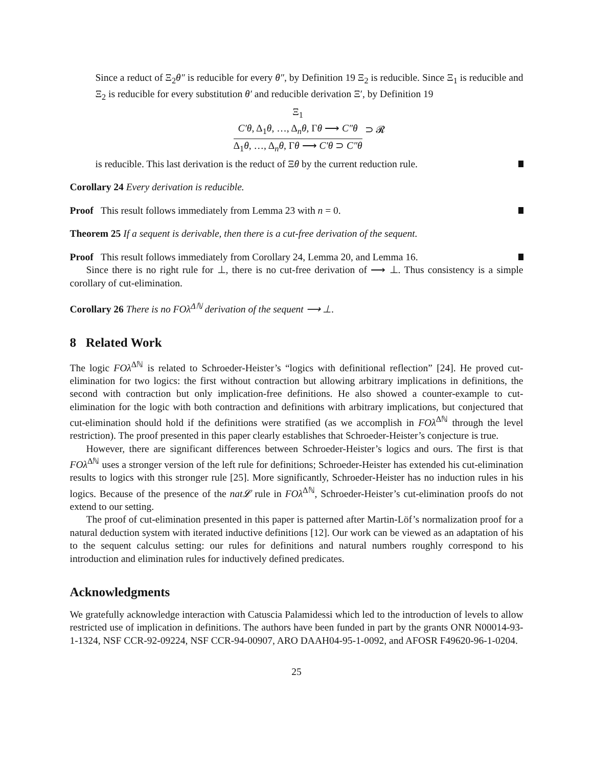Since a reduct of Ξ<sub>2</sub>θ″ is reducible for every θ″, by Definition 19 Ξ<sub>2</sub> is reducible. Since Ξ<sub>1</sub> is reducible and Ξ<sub>2</sub> is reducible for every substitution θ′ and reducible derivation Ξ′, by Definition 19
Ξ<sub>1</sub>
C′θ, Δ<sub>1</sub>θ, …, Δ<sub>n</sub>θ, Γθ ⟶ C″θ
Δ<sub>1</sub>θ, …, Δ<sub>n</sub>θ, Γθ ⟶ C′θ ⊃ C″θ
⊃ 𝓡
is reducible. This last derivation is the reduct of Ξθ by the current reduction rule.
Corollary 24 Every derivation is reducible.
Proof This result follows immediately from Lemma 23 with n = 0.
Theorem 25 If a sequent is derivable, then there is a cut-free derivation of the sequent.
Proof This result follows immediately from Corollary 24, Lemma 20, and Lemma 16.
Since there is no right rule for ⊥, there is no cut-free derivation of ⟶ ⊥. Thus consistency is a simple corollary of cut-elimination.
Corollary 26 There is no FOλ<sup>Δℕ</sup> derivation of the sequent ⟶ ⊥.
8 Related Work
The logic FOλ<sup>Δℕ</sup> is related to Schroeder-Heister’s “logics with definitional reflection” [24]. He proved cut-elimination for two logics: the first without contraction but allowing arbitrary implications in definitions, the second with contraction but only implication-free definitions. He also showed a counter-example to cut-elimination for the logic with both contraction and definitions with arbitrary implications, but conjectured that cut-elimination should hold if the definitions were stratified (as we accomplish in FOλ<sup>Δℕ</sup> through the level restriction). The proof presented in this paper clearly establishes that Schroeder-Heister’s conjecture is true.
However, there are significant differences between Schroeder-Heister’s logics and ours. The first is that FOλ<sup>Δℕ</sup> uses a stronger version of the left rule for definitions; Schroeder-Heister has extended his cut-elimination results to logics with this stronger rule [25]. More significantly, Schroeder-Heister has no induction rules in his logics. Because of the presence of the nat𝓛 rule in FOλ<sup>Δℕ</sup>, Schroeder-Heister’s cut-elimination proofs do not extend to our setting.
The proof of cut-elimination presented in this paper is patterned after Martin-Löf’s normalization proof for a natural deduction system with iterated inductive definitions [12]. Our work can be viewed as an adaptation of his to the sequent calculus setting: our rules for definitions and natural numbers roughly correspond to his introduction and elimination rules for inductively defined predicates.
Acknowledgments
We gratefully acknowledge interaction with Catuscia Palamidessi which led to the introduction of levels to allow restricted use of implication in definitions. The authors have been funded in part by the grants ONR N00014-93-1-1324, NSF CCR-92-09224, NSF CCR-94-00907, ARO DAAH04-95-1-0092, and AFOSR F49620-96-1-0204.
25